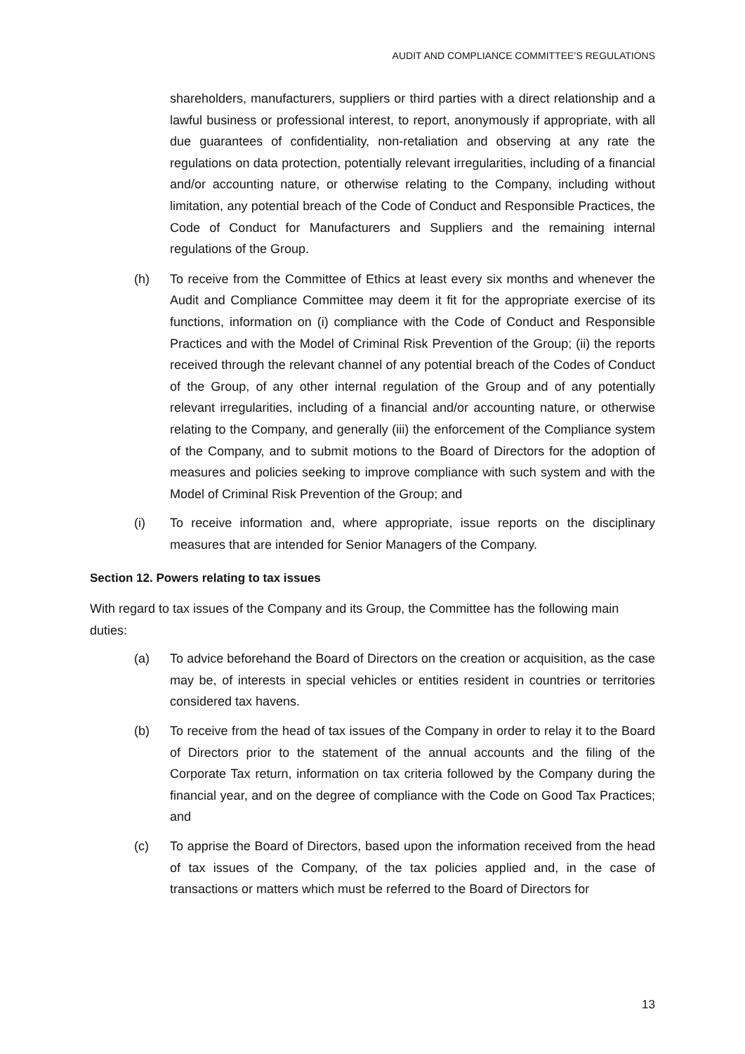AUDIT AND COMPLIANCE COMMITTEE’S REGULATIONS
shareholders, manufacturers, suppliers or third parties with a direct relationship and a lawful business or professional interest, to report, anonymously if appropriate, with all due guarantees of confidentiality, non-retaliation and observing at any rate the regulations on data protection, potentially relevant irregularities, including of a financial and/or accounting nature, or otherwise relating to the Company, including without limitation, any potential breach of the Code of Conduct and Responsible Practices, the Code of Conduct for Manufacturers and Suppliers and the remaining internal regulations of the Group.
(h) To receive from the Committee of Ethics at least every six months and whenever the Audit and Compliance Committee may deem it fit for the appropriate exercise of its functions, information on (i) compliance with the Code of Conduct and Responsible Practices and with the Model of Criminal Risk Prevention of the Group; (ii) the reports received through the relevant channel of any potential breach of the Codes of Conduct of the Group, of any other internal regulation of the Group and of any potentially relevant irregularities, including of a financial and/or accounting nature, or otherwise relating to the Company, and generally (iii) the enforcement of the Compliance system of the Company, and to submit motions to the Board of Directors for the adoption of measures and policies seeking to improve compliance with such system and with the Model of Criminal Risk Prevention of the Group; and
(i) To receive information and, where appropriate, issue reports on the disciplinary measures that are intended for Senior Managers of the Company.
Section 12. Powers relating to tax issues
With regard to tax issues of the Company and its Group, the Committee has the following main duties:
(a) To advice beforehand the Board of Directors on the creation or acquisition, as the case may be, of interests in special vehicles or entities resident in countries or territories considered tax havens.
(b) To receive from the head of tax issues of the Company in order to relay it to the Board of Directors prior to the statement of the annual accounts and the filing of the Corporate Tax return, information on tax criteria followed by the Company during the financial year, and on the degree of compliance with the Code on Good Tax Practices; and
(c) To apprise the Board of Directors, based upon the information received from the head of tax issues of the Company, of the tax policies applied and, in the case of transactions or matters which must be referred to the Board of Directors for
13